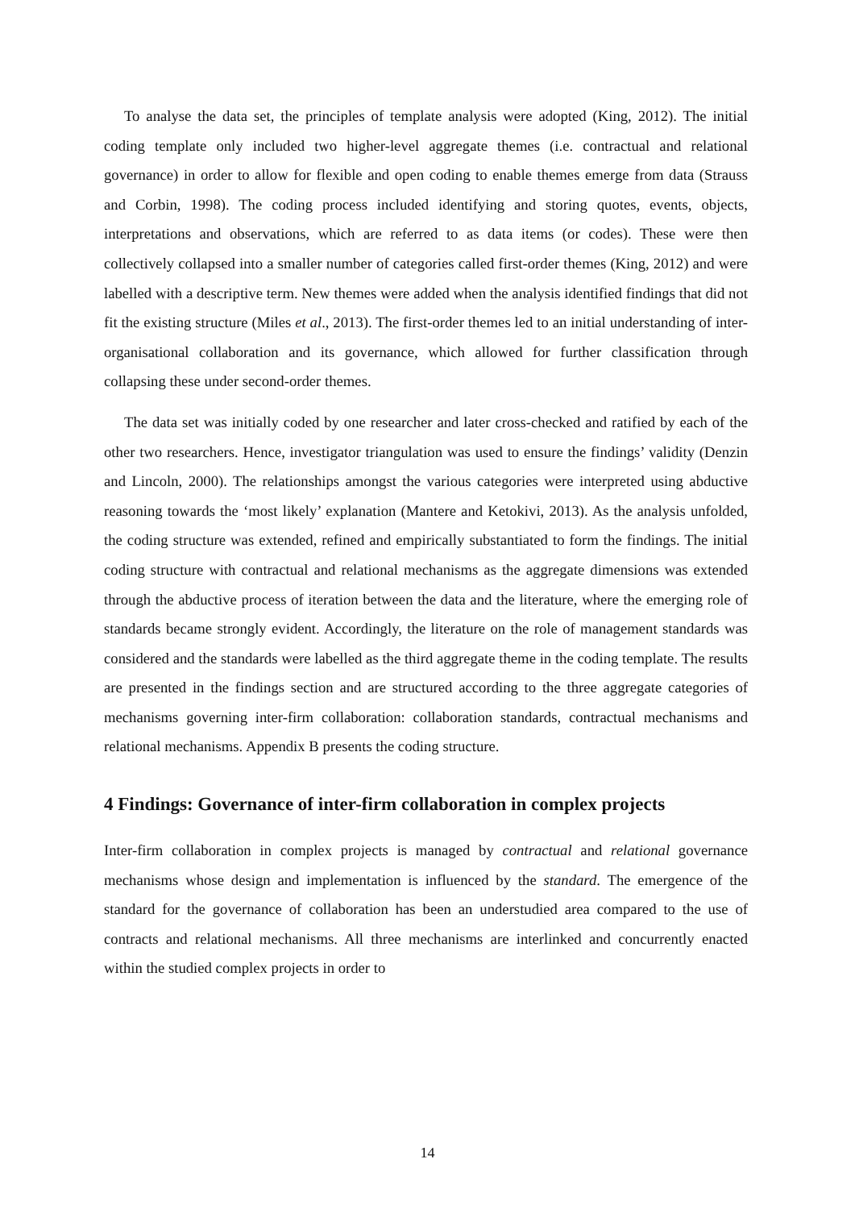To analyse the data set, the principles of template analysis were adopted (King, 2012). The initial coding template only included two higher-level aggregate themes (i.e. contractual and relational governance) in order to allow for flexible and open coding to enable themes emerge from data (Strauss and Corbin, 1998). The coding process included identifying and storing quotes, events, objects, interpretations and observations, which are referred to as data items (or codes). These were then collectively collapsed into a smaller number of categories called first-order themes (King, 2012) and were labelled with a descriptive term. New themes were added when the analysis identified findings that did not fit the existing structure (Miles et al., 2013). The first-order themes led to an initial understanding of inter-organisational collaboration and its governance, which allowed for further classification through collapsing these under second-order themes.
The data set was initially coded by one researcher and later cross-checked and ratified by each of the other two researchers. Hence, investigator triangulation was used to ensure the findings’ validity (Denzin and Lincoln, 2000). The relationships amongst the various categories were interpreted using abductive reasoning towards the ‘most likely’ explanation (Mantere and Ketokivi, 2013). As the analysis unfolded, the coding structure was extended, refined and empirically substantiated to form the findings. The initial coding structure with contractual and relational mechanisms as the aggregate dimensions was extended through the abductive process of iteration between the data and the literature, where the emerging role of standards became strongly evident. Accordingly, the literature on the role of management standards was considered and the standards were labelled as the third aggregate theme in the coding template. The results are presented in the findings section and are structured according to the three aggregate categories of mechanisms governing inter-firm collaboration: collaboration standards, contractual mechanisms and relational mechanisms. Appendix B presents the coding structure.
4 Findings: Governance of inter-firm collaboration in complex projects
Inter-firm collaboration in complex projects is managed by contractual and relational governance mechanisms whose design and implementation is influenced by the standard. The emergence of the standard for the governance of collaboration has been an understudied area compared to the use of contracts and relational mechanisms. All three mechanisms are interlinked and concurrently enacted within the studied complex projects in order to
14